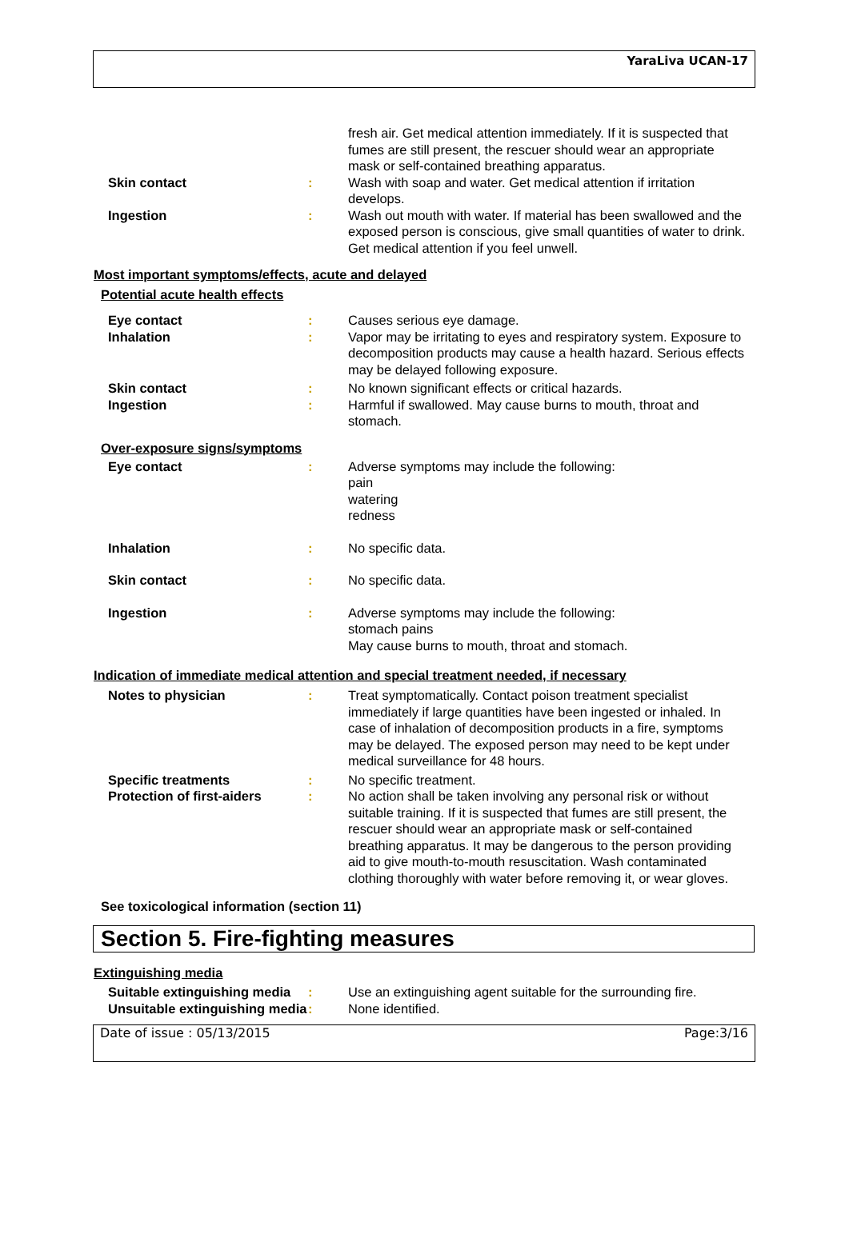YaraLiva UCAN-17
fresh air. Get medical attention immediately. If it is suspected that fumes are still present, the rescuer should wear an appropriate mask or self-contained breathing apparatus.
Skin contact : Wash with soap and water. Get medical attention if irritation develops.
Ingestion : Wash out mouth with water. If material has been swallowed and the exposed person is conscious, give small quantities of water to drink. Get medical attention if you feel unwell.
Most important symptoms/effects, acute and delayed
Potential acute health effects
Eye contact : Causes serious eye damage.
Inhalation : Vapor may be irritating to eyes and respiratory system. Exposure to decomposition products may cause a health hazard. Serious effects may be delayed following exposure.
Skin contact : No known significant effects or critical hazards.
Ingestion : Harmful if swallowed. May cause burns to mouth, throat and stomach.
Over-exposure signs/symptoms
Eye contact : Adverse symptoms may include the following:
pain
watering
redness
Inhalation : No specific data.
Skin contact : No specific data.
Ingestion : Adverse symptoms may include the following:
stomach pains
May cause burns to mouth, throat and stomach.
Indication of immediate medical attention and special treatment needed, if necessary
Notes to physician : Treat symptomatically. Contact poison treatment specialist immediately if large quantities have been ingested or inhaled. In case of inhalation of decomposition products in a fire, symptoms may be delayed. The exposed person may need to be kept under medical surveillance for 48 hours.
Specific treatments : No specific treatment.
Protection of first-aiders
: No action shall be taken involving any personal risk or without suitable training. If it is suspected that fumes are still present, the rescuer should wear an appropriate mask or self-contained breathing apparatus. It may be dangerous to the person providing aid to give mouth-to-mouth resuscitation. Wash contaminated clothing thoroughly with water before removing it, or wear gloves.
See toxicological information (section 11)
Section 5. Fire-fighting measures
Extinguishing media
Suitable extinguishing media
: Use an extinguishing agent suitable for the surrounding fire.
Unsuitable extinguishing media
: None identified.
Date of issue : 05/13/2015 Page:3/16